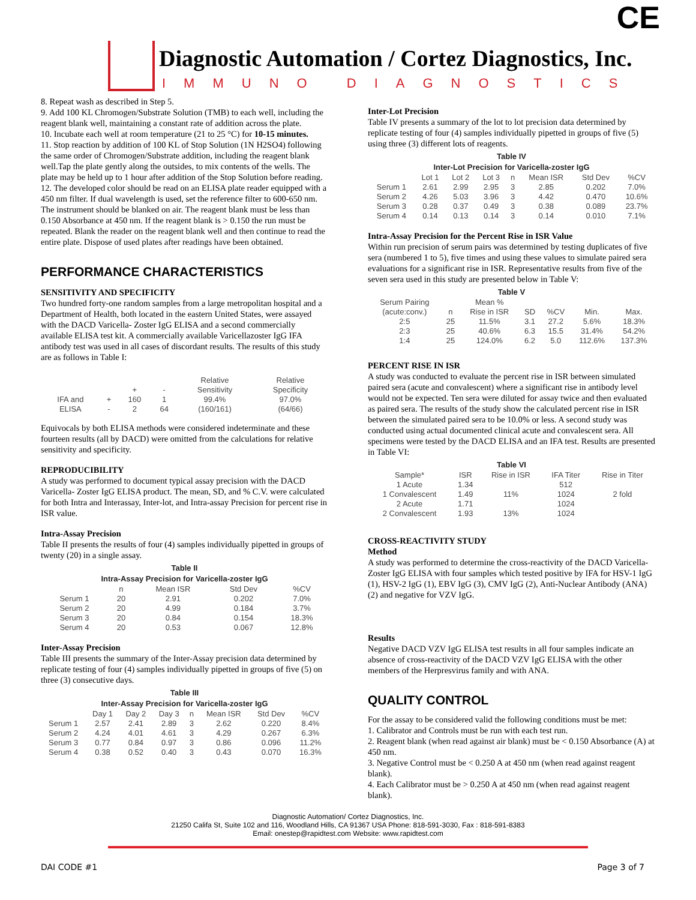Diagnostic Automation / Cortez Diagnostics, Inc.
IMMUNO DIAGNOSTICS
CE
8. Repeat wash as described in Step 5.
9. Add 100 KL Chromogen/Substrate Solution (TMB) to each well, including the reagent blank well, maintaining a constant rate of addition across the plate.
10. Incubate each well at room temperature (21 to 25 °C) for 10-15 minutes.
11. Stop reaction by addition of 100 KL of Stop Solution (1N H2SO4) following the same order of Chromogen/Substrate addition, including the reagent blank well.Tap the plate gently along the outsides, to mix contents of the wells. The plate may be held up to 1 hour after addition of the Stop Solution before reading.
12. The developed color should be read on an ELISA plate reader equipped with a 450 nm filter. If dual wavelength is used, set the reference filter to 600-650 nm. The instrument should be blanked on air. The reagent blank must be less than 0.150 Absorbance at 450 nm. If the reagent blank is > 0.150 the run must be repeated. Blank the reader on the reagent blank well and then continue to read the entire plate. Dispose of used plates after readings have been obtained.
PERFORMANCE CHARACTERISTICS
SENSITIVITY AND SPECIFICITY
Two hundred forty-one random samples from a large metropolitan hospital and a Department of Health, both located in the eastern United States, were assayed with the DACD Varicella- Zoster IgG ELISA and a second commercially available ELISA test kit. A commercially available Varicellazoster IgG IFA antibody test was used in all cases of discordant results. The results of this study are as follows in Table I:
| | | | | Relative | Relative |
| | | + | - | Sensitivity | Specificity |
| IFA and | + | 160 | 1 | 99.4% | 97.0% |
| ELISA | - | 2 | 64 | (160/161) | (64/66) |
Equivocals by both ELISA methods were considered indeterminate and these fourteen results (all by DACD) were omitted from the calculations for relative sensitivity and specificity.
REPRODUCIBILITY
A study was performed to document typical assay precision with the DACD Varicella- Zoster IgG ELISA product. The mean, SD, and % C.V. were calculated for both Intra and Interassay, Inter-lot, and Intra-assay Precision for percent rise in ISR value.
Intra-Assay Precision
Table II presents the results of four (4) samples individually pipetted in groups of twenty (20) in a single assay.
Table II Intra-Assay Precision for Varicella-zoster IgG
| | n | Mean ISR | Std Dev | %CV |
| --- | --- | --- | --- | --- |
| Serum 1 | 20 | 2.91 | 0.202 | 7.0% |
| Serum 2 | 20 | 4.99 | 0.184 | 3.7% |
| Serum 3 | 20 | 0.84 | 0.154 | 18.3% |
| Serum 4 | 20 | 0.53 | 0.067 | 12.8% |
Inter-Assay Precision
Table III presents the summary of the Inter-Assay precision data determined by replicate testing of four (4) samples individually pipetted in groups of five (5) on three (3) consecutive days.
Table III Inter-Assay Precision for Varicella-zoster IgG
| | Day 1 | Day 2 | Day 3 | n | Mean ISR | Std Dev | %CV |
| --- | --- | --- | --- | --- | --- | --- | --- |
| Serum 1 | 2.57 | 2.41 | 2.89 | 3 | 2.62 | 0.220 | 8.4% |
| Serum 2 | 4.24 | 4.01 | 4.61 | 3 | 4.29 | 0.267 | 6.3% |
| Serum 3 | 0.77 | 0.84 | 0.97 | 3 | 0.86 | 0.096 | 11.2% |
| Serum 4 | 0.38 | 0.52 | 0.40 | 3 | 0.43 | 0.070 | 16.3% |
Inter-Lot Precision
Table IV presents a summary of the lot to lot precision data determined by replicate testing of four (4) samples individually pipetted in groups of five (5) using three (3) different lots of reagents.
Table IV Inter-Lot Precision for Varicella-zoster IgG
| | Lot 1 | Lot 2 | Lot 3 | n | Mean ISR | Std Dev | %CV |
| --- | --- | --- | --- | --- | --- | --- | --- |
| Serum 1 | 2.61 | 2.99 | 2.95 | 3 | 2.85 | 0.202 | 7.0% |
| Serum 2 | 4.26 | 5.03 | 3.96 | 3 | 4.42 | 0.470 | 10.6% |
| Serum 3 | 0.28 | 0.37 | 0.49 | 3 | 0.38 | 0.089 | 23.7% |
| Serum 4 | 0.14 | 0.13 | 0.14 | 3 | 0.14 | 0.010 | 7.1% |
Intra-Assay Precision for the Percent Rise in ISR Value
Within run precision of serum pairs was determined by testing duplicates of five sera (numbered 1 to 5), five times and using these values to simulate paired sera evaluations for a significant rise in ISR. Representative results from five of the seven sera used in this study are presented below in Table V:
Table V
| Serum Pairing | | Mean % | | | | |
| --- | --- | --- | --- | --- | --- | --- |
| (acute:conv.) | n | Rise in ISR | SD | %CV | Min. | Max. |
| 2:5 | 25 | 11.5% | 3.1 | 27.2 | 5.6% | 18.3% |
| 2:3 | 25 | 40.6% | 6.3 | 15.5 | 31.4% | 54.2% |
| 1:4 | 25 | 124.0% | 6.2 | 5.0 | 112.6% | 137.3% |
PERCENT RISE IN ISR
A study was conducted to evaluate the percent rise in ISR between simulated paired sera (acute and convalescent) where a significant rise in antibody level would not be expected. Ten sera were diluted for assay twice and then evaluated as paired sera. The results of the study show the calculated percent rise in ISR between the simulated paired sera to be 10.0% or less. A second study was conducted using actual documented clinical acute and convalescent sera. All specimens were tested by the DACD ELISA and an IFA test. Results are presented in Table VI:
Table VI
| Sample* | ISR | Rise in ISR | IFA Titer | Rise in Titer |
| --- | --- | --- | --- | --- |
| 1 Acute | 1.34 | | 512 | |
| 1 Convalescent | 1.49 | 11% | 1024 | 2 fold |
| 2 Acute | 1.71 | | 1024 | |
| 2 Convalescent | 1.93 | 13% | 1024 | |
CROSS-REACTIVITY STUDY
Method
A study was performed to determine the cross-reactivity of the DACD Varicella-Zoster IgG ELISA with four samples which tested positive by IFA for HSV-1 IgG (1), HSV-2 IgG (1), EBV IgG (3), CMV IgG (2), Anti-Nuclear Antibody (ANA) (2) and negative for VZV IgG.
Results
Negative DACD VZV IgG ELISA test results in all four samples indicate an absence of cross-reactivity of the DACD VZV IgG ELISA with the other members of the Herpresvirus family and with ANA.
QUALITY CONTROL
For the assay to be considered valid the following conditions must be met:
1. Calibrator and Controls must be run with each test run.
2. Reagent blank (when read against air blank) must be < 0.150 Absorbance (A) at 450 nm.
3. Negative Control must be < 0.250 A at 450 nm (when read against reagent blank).
4. Each Calibrator must be > 0.250 A at 450 nm (when read against reagent blank).
Diagnostic Automation/ Cortez Diagnostics, Inc.
21250 Califa St, Suite 102 and 116, Woodland Hills, CA 91367 USA Phone: 818-591-3030, Fax : 818-591-8383
Email: onestep@rapidtest.com Website: www.rapidtest.com
DAI CODE #1 Page 3 of 7